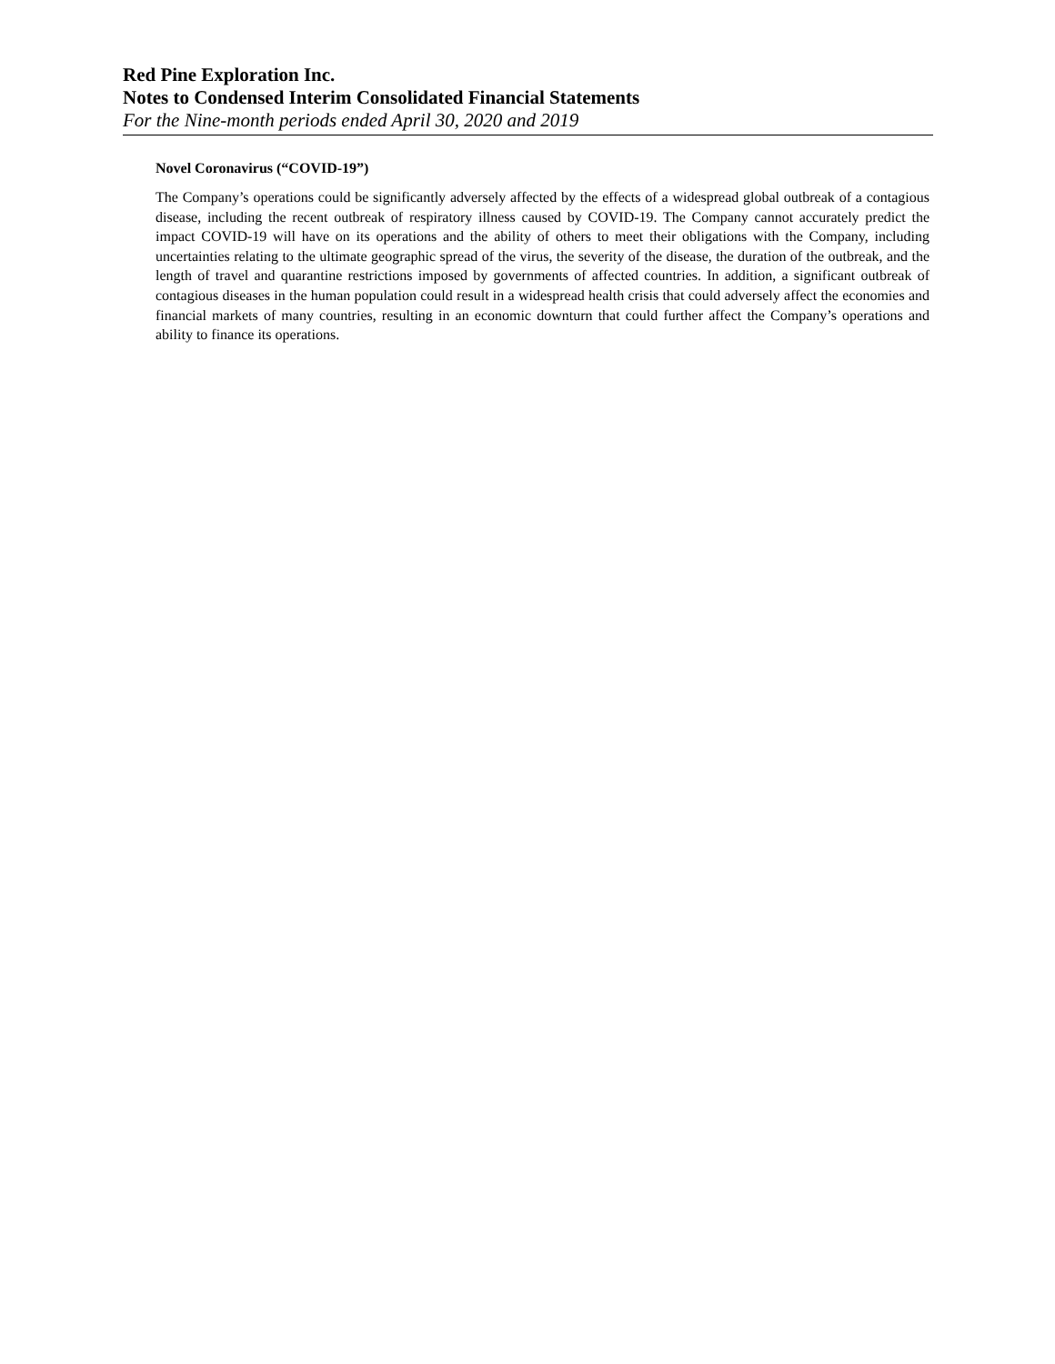Red Pine Exploration Inc.
Notes to Condensed Interim Consolidated Financial Statements
For the Nine-month periods ended April 30, 2020 and 2019
Novel Coronavirus (“COVID-19”)
The Company’s operations could be significantly adversely affected by the effects of a widespread global outbreak of a contagious disease, including the recent outbreak of respiratory illness caused by COVID-19. The Company cannot accurately predict the impact COVID-19 will have on its operations and the ability of others to meet their obligations with the Company, including uncertainties relating to the ultimate geographic spread of the virus, the severity of the disease, the duration of the outbreak, and the length of travel and quarantine restrictions imposed by governments of affected countries. In addition, a significant outbreak of contagious diseases in the human population could result in a widespread health crisis that could adversely affect the economies and financial markets of many countries, resulting in an economic downturn that could further affect the Company’s operations and ability to finance its operations.